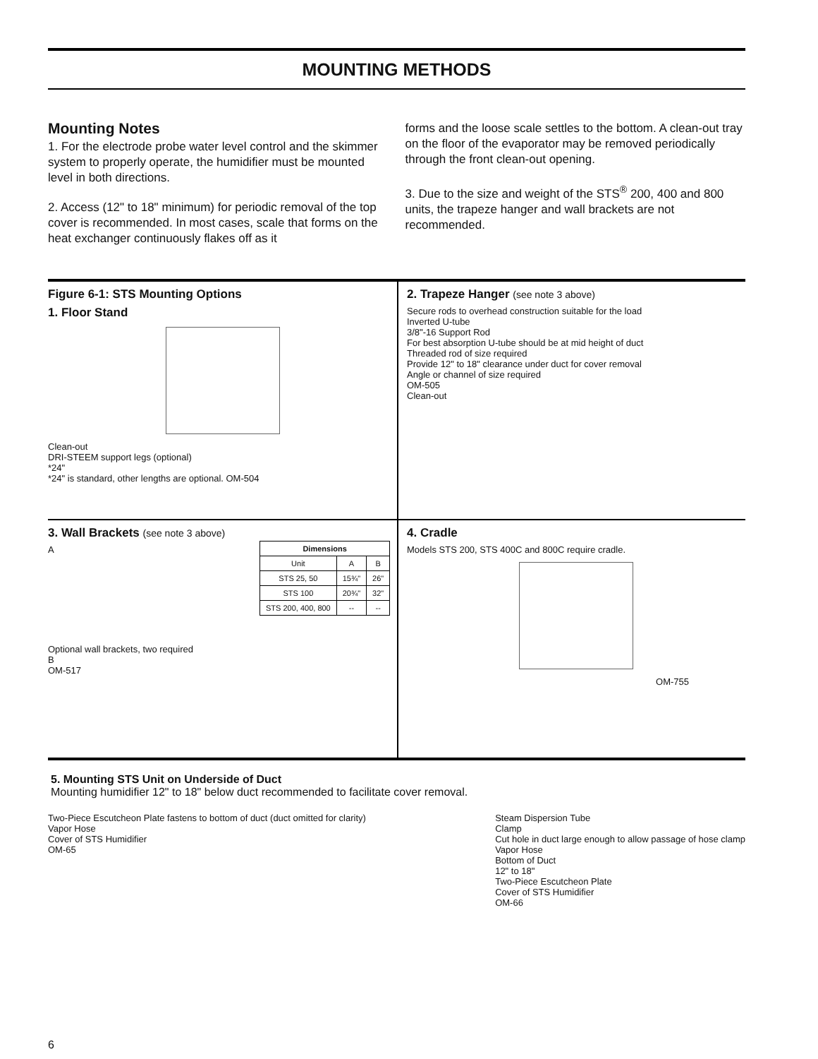MOUNTING METHODS
Mounting Notes
1. For the electrode probe water level control and the skimmer system to properly operate, the humidifier must be mounted level in both directions.
2. Access (12" to 18" minimum) for periodic removal of the top cover is recommended. In most cases, scale that forms on the heat exchanger continuously flakes off as it
forms and the loose scale settles to the bottom. A clean-out tray on the floor of the evaporator may be removed periodically through the front clean-out opening.
3. Due to the size and weight of the STS<sup>®</sup> 200, 400 and 800 units, the trapeze hanger and wall brackets are not recommended.
Figure 6-1: STS Mounting Options
1. Floor Stand
Clean-out
DRI-STEEM support legs (optional)
*24"
*24" is standard, other lengths are optional. OM-504
2. Trapeze Hanger (see note 3 above)
Secure rods to overhead construction suitable for the load
Inverted U-tube
3/8"-16 Support Rod
For best absorption U-tube should be at mid height of duct
Threaded rod of size required
Provide 12" to 18" clearance under duct for cover removal
Angle or channel of size required
OM-505
Clean-out
3. Wall Brackets (see note 3 above)
A
| Dimensions | | |
| --- | --- | --- |
| Unit | A | B |
| STS 25, 50 | 15¾" | 26" |
| STS 100 | 20¾" | 32" |
| STS 200, 400, 800 | -- | -- |
Optional wall brackets, two required
B
OM-517
4. Cradle
Models STS 200, STS 400C and 800C require cradle.
OM-755
5. Mounting STS Unit on Underside of Duct
Mounting humidifier 12" to 18" below duct recommended to facilitate cover removal.
Two-Piece Escutcheon Plate fastens to bottom of duct (duct omitted for clarity)
Vapor Hose
Cover of STS Humidifier
OM-65
Steam Dispersion Tube
Clamp
Cut hole in duct large enough to allow passage of hose clamp
Vapor Hose
Bottom of Duct
12" to 18"
Two-Piece Escutcheon Plate
Cover of STS Humidifier
OM-66
6